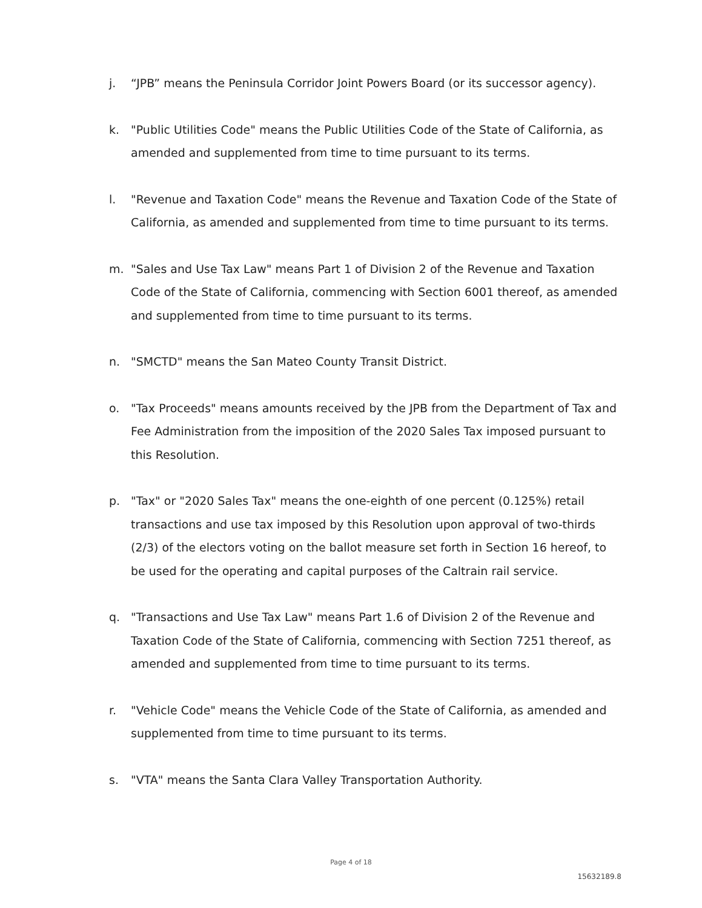j. “JPB” means the Peninsula Corridor Joint Powers Board (or its successor agency).
k. "Public Utilities Code" means the Public Utilities Code of the State of California, as amended and supplemented from time to time pursuant to its terms.
l. "Revenue and Taxation Code" means the Revenue and Taxation Code of the State of California, as amended and supplemented from time to time pursuant to its terms.
m. "Sales and Use Tax Law" means Part 1 of Division 2 of the Revenue and Taxation Code of the State of California, commencing with Section 6001 thereof, as amended and supplemented from time to time pursuant to its terms.
n. "SMCTD" means the San Mateo County Transit District.
o. "Tax Proceeds" means amounts received by the JPB from the Department of Tax and Fee Administration from the imposition of the 2020 Sales Tax imposed pursuant to this Resolution.
p. "Tax" or "2020 Sales Tax" means the one-eighth of one percent (0.125%) retail transactions and use tax imposed by this Resolution upon approval of two-thirds (2/3) of the electors voting on the ballot measure set forth in Section 16 hereof, to be used for the operating and capital purposes of the Caltrain rail service.
q. "Transactions and Use Tax Law" means Part 1.6 of Division 2 of the Revenue and Taxation Code of the State of California, commencing with Section 7251 thereof, as amended and supplemented from time to time pursuant to its terms.
r. "Vehicle Code" means the Vehicle Code of the State of California, as amended and supplemented from time to time pursuant to its terms.
s. "VTA" means the Santa Clara Valley Transportation Authority.
Page 4 of 18
15632189.8